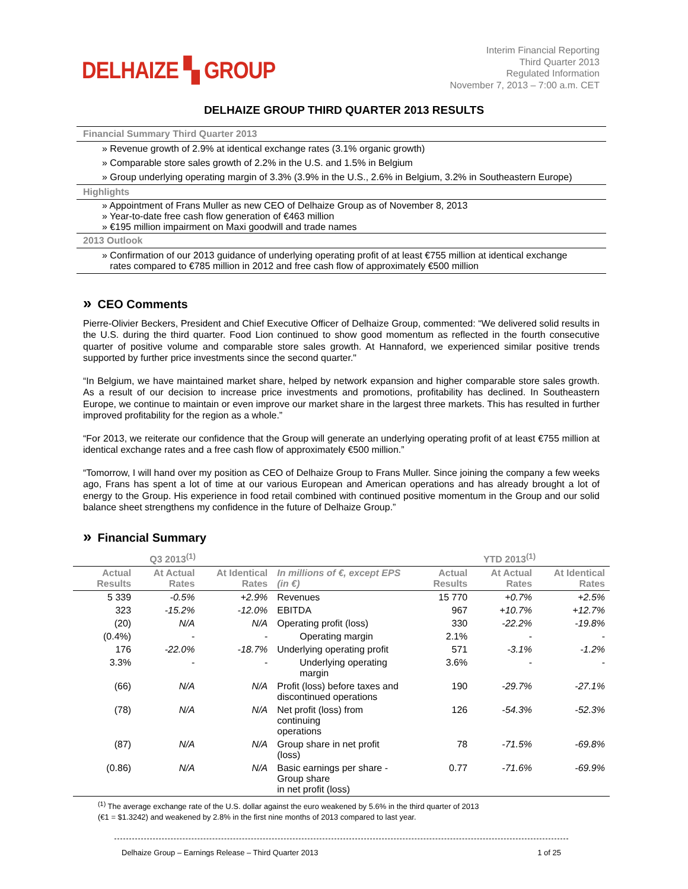DELHAIZE ▚ GROUP
Interim Financial Reporting
Third Quarter 2013
Regulated Information
November 7, 2013 – 7:00 a.m. CET
DELHAIZE GROUP THIRD QUARTER 2013 RESULTS
Financial Summary Third Quarter 2013
» Revenue growth of 2.9% at identical exchange rates (3.1% organic growth)
» Comparable store sales growth of 2.2% in the U.S. and 1.5% in Belgium
» Group underlying operating margin of 3.3% (3.9% in the U.S., 2.6% in Belgium, 3.2% in Southeastern Europe)
Highlights
» Appointment of Frans Muller as new CEO of Delhaize Group as of November 8, 2013
» Year-to-date free cash flow generation of €463 million
» €195 million impairment on Maxi goodwill and trade names
2013 Outlook
» Confirmation of our 2013 guidance of underlying operating profit of at least €755 million at identical exchange
rates compared to €785 million in 2012 and free cash flow of approximately €500 million
» CEO Comments
Pierre-Olivier Beckers, President and Chief Executive Officer of Delhaize Group, commented: “We delivered solid results in the U.S. during the third quarter. Food Lion continued to show good momentum as reflected in the fourth consecutive quarter of positive volume and comparable store sales growth. At Hannaford, we experienced similar positive trends supported by further price investments since the second quarter."
“In Belgium, we have maintained market share, helped by network expansion and higher comparable store sales growth. As a result of our decision to increase price investments and promotions, profitability has declined. In Southeastern Europe, we continue to maintain or even improve our market share in the largest three markets. This has resulted in further improved profitability for the region as a whole.”
“For 2013, we reiterate our confidence that the Group will generate an underlying operating profit of at least €755 million at identical exchange rates and a free cash flow of approximately €500 million.”
“Tomorrow, I will hand over my position as CEO of Delhaize Group to Frans Muller. Since joining the company a few weeks ago, Frans has spent a lot of time at our various European and American operations and has already brought a lot of energy to the Group. His experience in food retail combined with continued positive momentum in the Group and our solid balance sheet strengthens my confidence in the future of Delhaize Group.”
» Financial Summary
| Q3 2013<sup>(1)</sup> | | | | YTD 2013<sup>(1)</sup> | | |
| --- | --- | --- | --- | --- | --- | --- |
| Actual Results | At Actual Rates | At Identical Rates | In millions of €, except EPS (in €) | Actual Results | At Actual Rates | At Identical Rates |
| 5 339 | -0.5% | +2.9% | Revenues | 15 770 | +0.7% | +2.5% |
| 323 | -15.2% | -12.0% | EBITDA | 967 | +10.7% | +12.7% |
| (20) | N/A | N/A | Operating profit (loss) | 330 | -22.2% | -19.8% |
| (0.4%) | - | - | Operating margin | 2.1% | - | - |
| 176 | -22.0% | -18.7% | Underlying operating profit | 571 | -3.1% | -1.2% |
| 3.3% | - | - | Underlying operating margin | 3.6% | - | - |
| (66) | N/A | N/A | Profit (loss) before taxes and discontinued operations | 190 | -29.7% | -27.1% |
| (78) | N/A | N/A | Net profit (loss) from continuing operations | 126 | -54.3% | -52.3% |
| (87) | N/A | N/A | Group share in net profit (loss) | 78 | -71.5% | -69.8% |
| (0.86) | N/A | N/A | Basic earnings per share - Group share in net profit (loss) | 0.77 | -71.6% | -69.9% |
<sup>(1)</sup> The average exchange rate of the U.S. dollar against the euro weakened by 5.6% in the third quarter of 2013
(€1 = $1.3242) and weakened by 2.8% in the first nine months of 2013 compared to last year.
Delhaize Group – Earnings Release – Third Quarter 2013 1 of 25